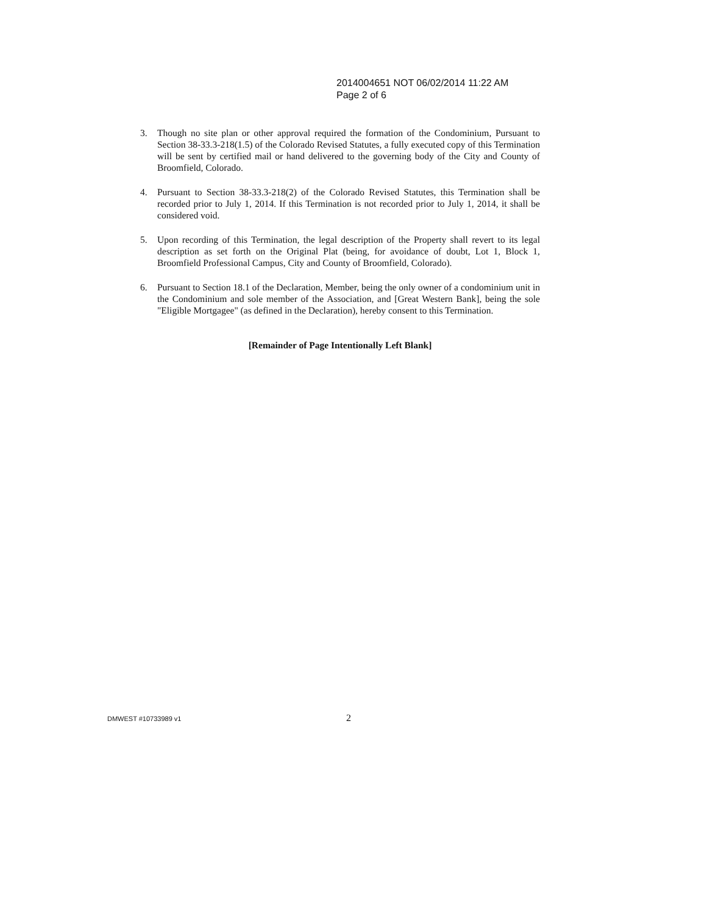2014004651 NOT 06/02/2014 11:22 AM
Page 2 of 6
3. Though no site plan or other approval required the formation of the Condominium, Pursuant to Section 38-33.3-218(1.5) of the Colorado Revised Statutes, a fully executed copy of this Termination will be sent by certified mail or hand delivered to the governing body of the City and County of Broomfield, Colorado.
4. Pursuant to Section 38-33.3-218(2) of the Colorado Revised Statutes, this Termination shall be recorded prior to July 1, 2014. If this Termination is not recorded prior to July 1, 2014, it shall be considered void.
5. Upon recording of this Termination, the legal description of the Property shall revert to its legal description as set forth on the Original Plat (being, for avoidance of doubt, Lot 1, Block 1, Broomfield Professional Campus, City and County of Broomfield, Colorado).
6. Pursuant to Section 18.1 of the Declaration, Member, being the only owner of a condominium unit in the Condominium and sole member of the Association, and [Great Western Bank], being the sole "Eligible Mortgagee" (as defined in the Declaration), hereby consent to this Termination.
[Remainder of Page Intentionally Left Blank]
DMWEST #10733989 v1 2